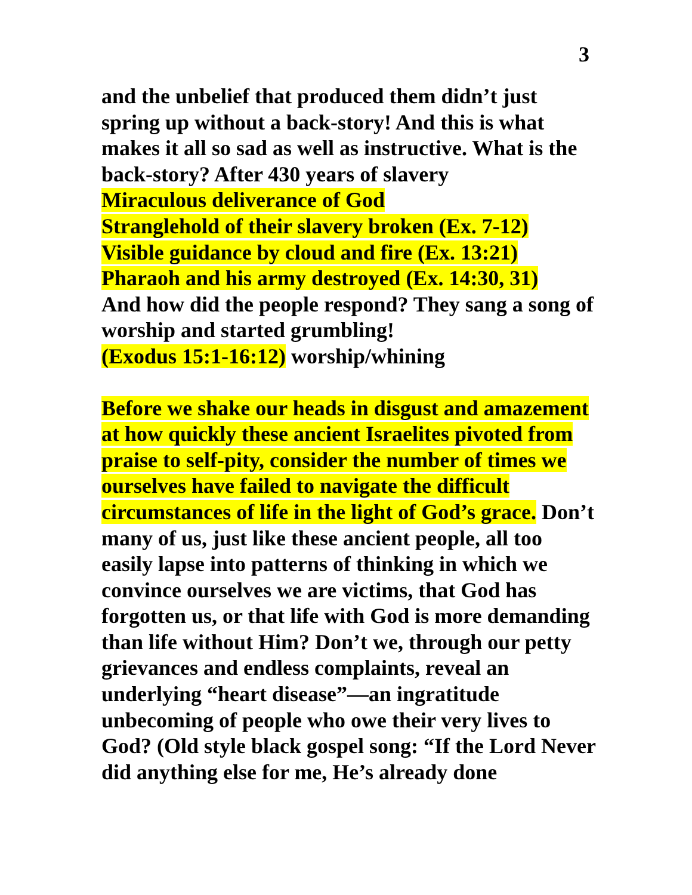3
and the unbelief that produced them didn’t just spring up without a back-story! And this is what makes it all so sad as well as instructive. What is the back-story? After 430 years of slavery
Miraculous deliverance of God
Stranglehold of their slavery broken (Ex. 7-12)
Visible guidance by cloud and fire (Ex. 13:21)
Pharaoh and his army destroyed (Ex. 14:30, 31)
And how did the people respond? They sang a song of worship and started grumbling!
(Exodus 15:1-16:12) worship/whining
Before we shake our heads in disgust and amazement at how quickly these ancient Israelites pivoted from praise to self-pity, consider the number of times we ourselves have failed to navigate the difficult circumstances of life in the light of God’s grace. Don’t many of us, just like these ancient people, all too easily lapse into patterns of thinking in which we convince ourselves we are victims, that God has forgotten us, or that life with God is more demanding than life without Him? Don’t we, through our petty grievances and endless complaints, reveal an underlying “heart disease”—an ingratitude unbecoming of people who owe their very lives to God? (Old style black gospel song: “If the Lord Never did anything else for me, He’s already done